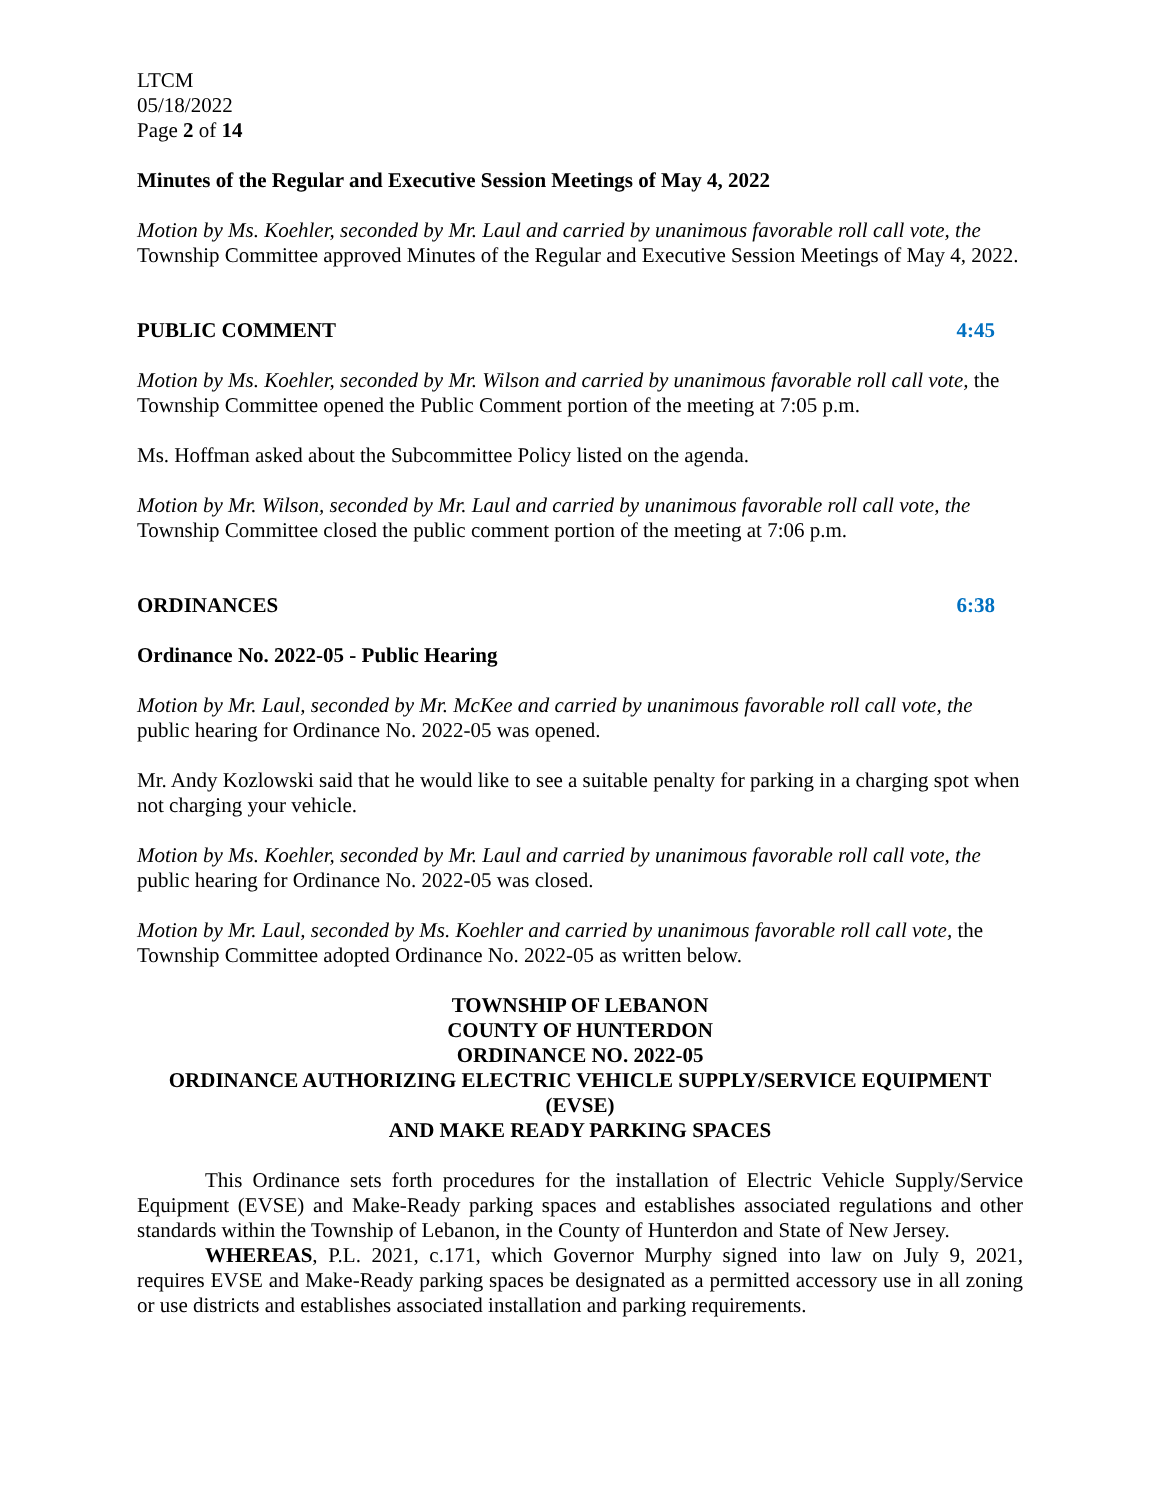LTCM
05/18/2022
Page 2 of 14
Minutes of the Regular and Executive Session Meetings of May 4, 2022
Motion by Ms. Koehler, seconded by Mr. Laul and carried by unanimous favorable roll call vote, the Township Committee approved Minutes of the Regular and Executive Session Meetings of May 4, 2022.
PUBLIC COMMENT 4:45
Motion by Ms. Koehler, seconded by Mr. Wilson and carried by unanimous favorable roll call vote, the Township Committee opened the Public Comment portion of the meeting at 7:05 p.m.
Ms. Hoffman asked about the Subcommittee Policy listed on the agenda.
Motion by Mr. Wilson, seconded by Mr. Laul and carried by unanimous favorable roll call vote, the Township Committee closed the public comment portion of the meeting at 7:06 p.m.
ORDINANCES 6:38
Ordinance No. 2022-05 - Public Hearing
Motion by Mr. Laul, seconded by Mr. McKee and carried by unanimous favorable roll call vote, the public hearing for Ordinance No. 2022-05 was opened.
Mr. Andy Kozlowski said that he would like to see a suitable penalty for parking in a charging spot when not charging your vehicle.
Motion by Ms. Koehler, seconded by Mr. Laul and carried by unanimous favorable roll call vote, the public hearing for Ordinance No. 2022-05 was closed.
Motion by Mr. Laul, seconded by Ms. Koehler and carried by unanimous favorable roll call vote, the Township Committee adopted Ordinance No. 2022-05 as written below.
TOWNSHIP OF LEBANON
COUNTY OF HUNTERDON
ORDINANCE NO. 2022-05
ORDINANCE AUTHORIZING ELECTRIC VEHICLE SUPPLY/SERVICE EQUIPMENT (EVSE)
AND MAKE READY PARKING SPACES
This Ordinance sets forth procedures for the installation of Electric Vehicle Supply/Service Equipment (EVSE) and Make-Ready parking spaces and establishes associated regulations and other standards within the Township of Lebanon, in the County of Hunterdon and State of New Jersey.
WHEREAS, P.L. 2021, c.171, which Governor Murphy signed into law on July 9, 2021, requires EVSE and Make-Ready parking spaces be designated as a permitted accessory use in all zoning or use districts and establishes associated installation and parking requirements.